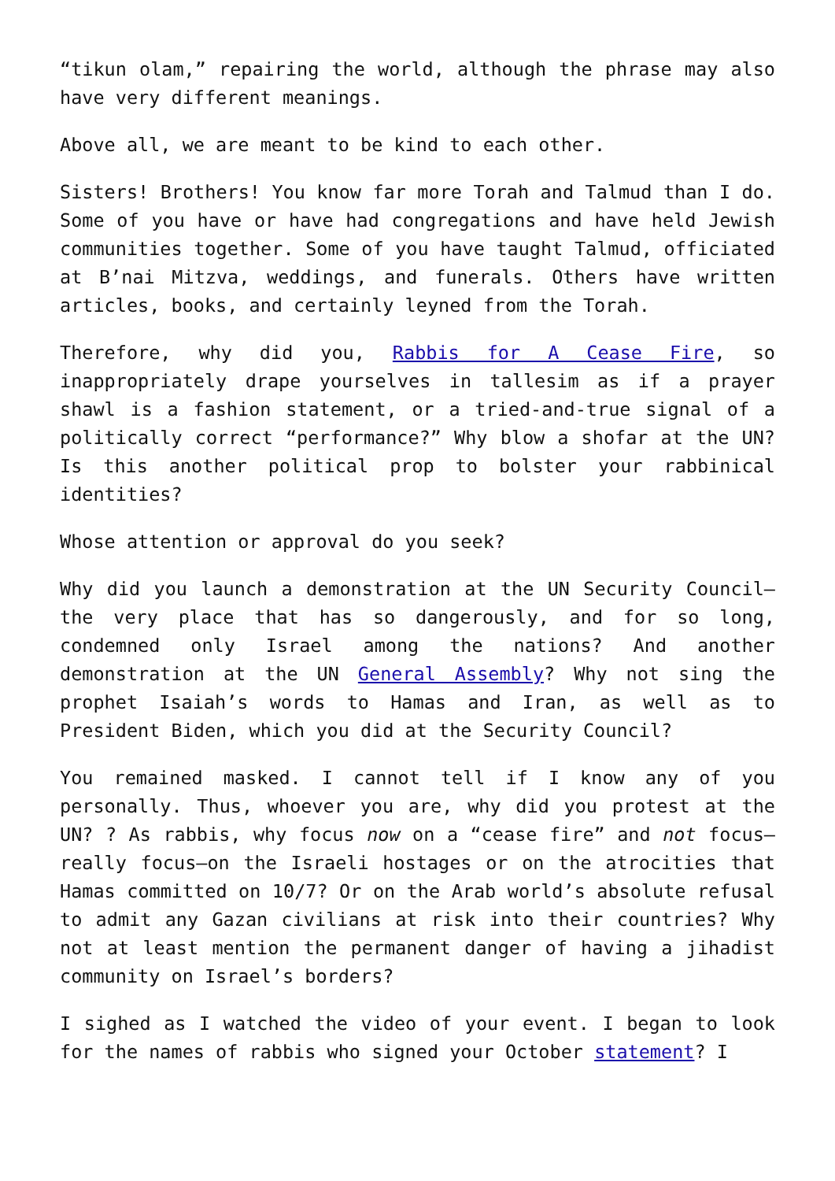“tikun olam,” repairing the world, although the phrase may also have very different meanings.
Above all, we are meant to be kind to each other.
Sisters! Brothers! You know far more Torah and Talmud than I do. Some of you have or have had congregations and have held Jewish communities together. Some of you have taught Talmud, officiated at B’nai Mitzva, weddings, and funerals. Others have written articles, books, and certainly leyned from the Torah.
Therefore, why did you, Rabbis for A Cease Fire, so inappropriately drape yourselves in tallesim as if a prayer shawl is a fashion statement, or a tried-and-true signal of a politically correct “performance?” Why blow a shofar at the UN? Is this another political prop to bolster your rabbinical identities?
Whose attention or approval do you seek?
Why did you launch a demonstration at the UN Security Council—the very place that has so dangerously, and for so long, condemned only Israel among the nations? And another demonstration at the UN General Assembly? Why not sing the prophet Isaiah’s words to Hamas and Iran, as well as to President Biden, which you did at the Security Council?
You remained masked. I cannot tell if I know any of you personally. Thus, whoever you are, why did you protest at the UN? ? As rabbis, why focus now on a “cease fire” and not focus—really focus—on the Israeli hostages or on the atrocities that Hamas committed on 10/7? Or on the Arab world’s absolute refusal to admit any Gazan civilians at risk into their countries? Why not at least mention the permanent danger of having a jihadist community on Israel’s borders?
I sighed as I watched the video of your event. I began to look for the names of rabbis who signed your October statement? I